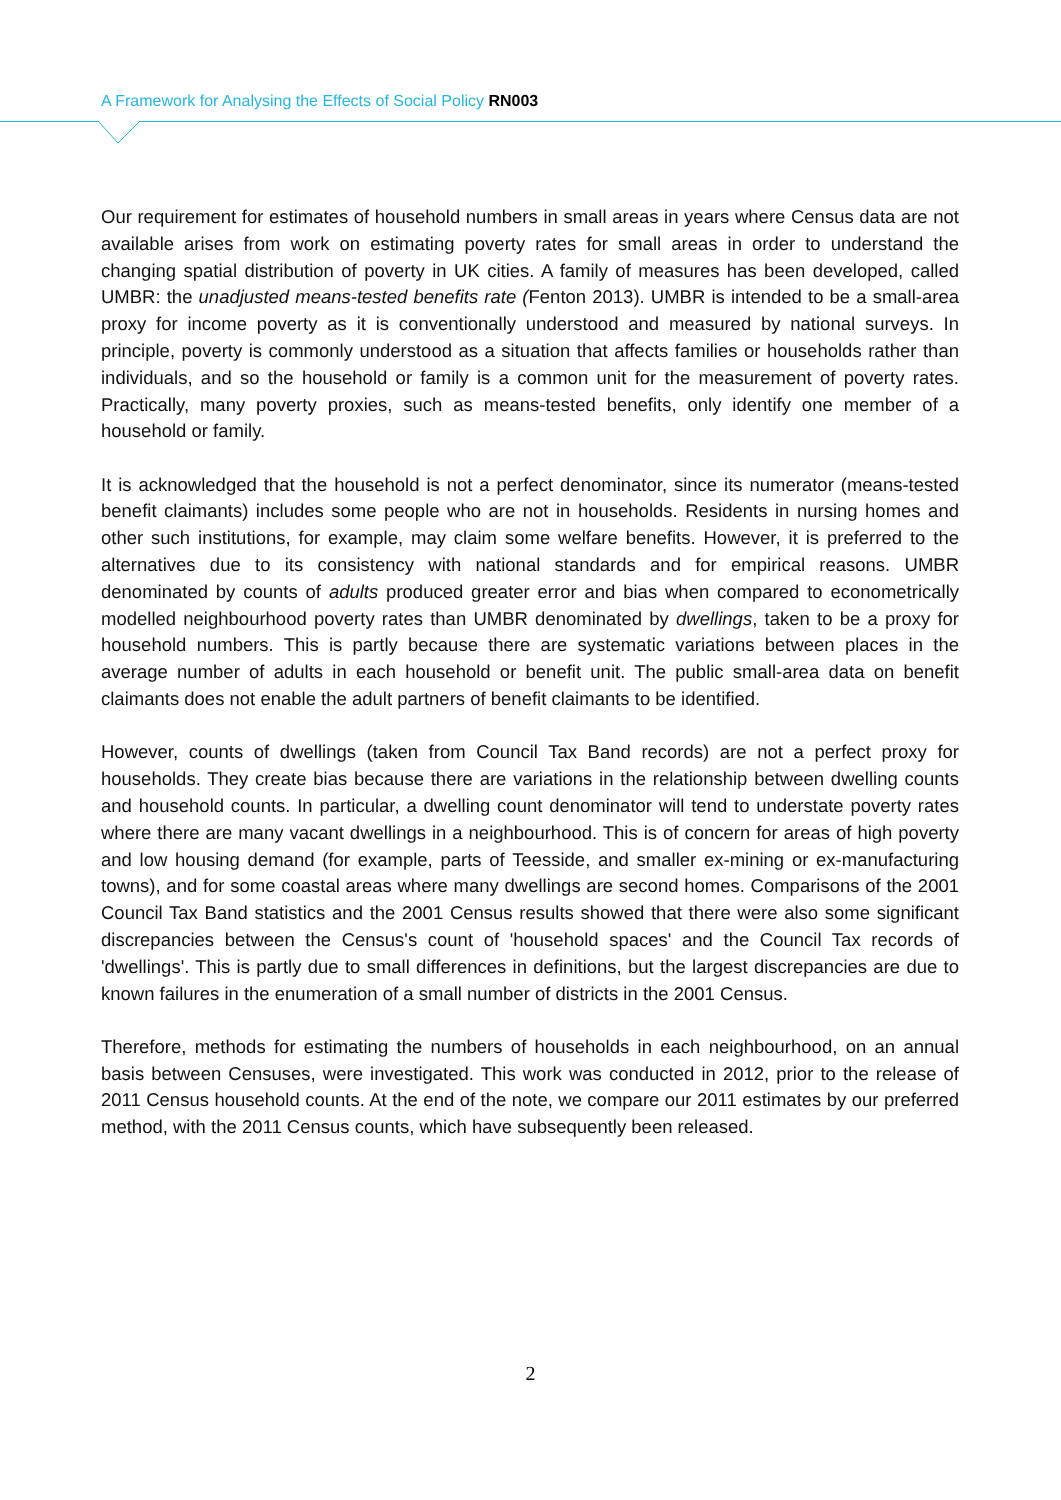A Framework for Analysing the Effects of Social Policy RN003
Our requirement for estimates of household numbers in small areas in years where Census data are not available arises from work on estimating poverty rates for small areas in order to understand the changing spatial distribution of poverty in UK cities. A family of measures has been developed, called UMBR: the unadjusted means-tested benefits rate (Fenton 2013). UMBR is intended to be a small-area proxy for income poverty as it is conventionally understood and measured by national surveys. In principle, poverty is commonly understood as a situation that affects families or households rather than individuals, and so the household or family is a common unit for the measurement of poverty rates. Practically, many poverty proxies, such as means-tested benefits, only identify one member of a household or family.
It is acknowledged that the household is not a perfect denominator, since its numerator (means-tested benefit claimants) includes some people who are not in households. Residents in nursing homes and other such institutions, for example, may claim some welfare benefits. However, it is preferred to the alternatives due to its consistency with national standards and for empirical reasons. UMBR denominated by counts of adults produced greater error and bias when compared to econometrically modelled neighbourhood poverty rates than UMBR denominated by dwellings, taken to be a proxy for household numbers. This is partly because there are systematic variations between places in the average number of adults in each household or benefit unit. The public small-area data on benefit claimants does not enable the adult partners of benefit claimants to be identified.
However, counts of dwellings (taken from Council Tax Band records) are not a perfect proxy for households. They create bias because there are variations in the relationship between dwelling counts and household counts. In particular, a dwelling count denominator will tend to understate poverty rates where there are many vacant dwellings in a neighbourhood. This is of concern for areas of high poverty and low housing demand (for example, parts of Teesside, and smaller ex-mining or ex-manufacturing towns), and for some coastal areas where many dwellings are second homes. Comparisons of the 2001 Council Tax Band statistics and the 2001 Census results showed that there were also some significant discrepancies between the Census's count of 'household spaces' and the Council Tax records of 'dwellings'. This is partly due to small differences in definitions, but the largest discrepancies are due to known failures in the enumeration of a small number of districts in the 2001 Census.
Therefore, methods for estimating the numbers of households in each neighbourhood, on an annual basis between Censuses, were investigated. This work was conducted in 2012, prior to the release of 2011 Census household counts. At the end of the note, we compare our 2011 estimates by our preferred method, with the 2011 Census counts, which have subsequently been released.
2